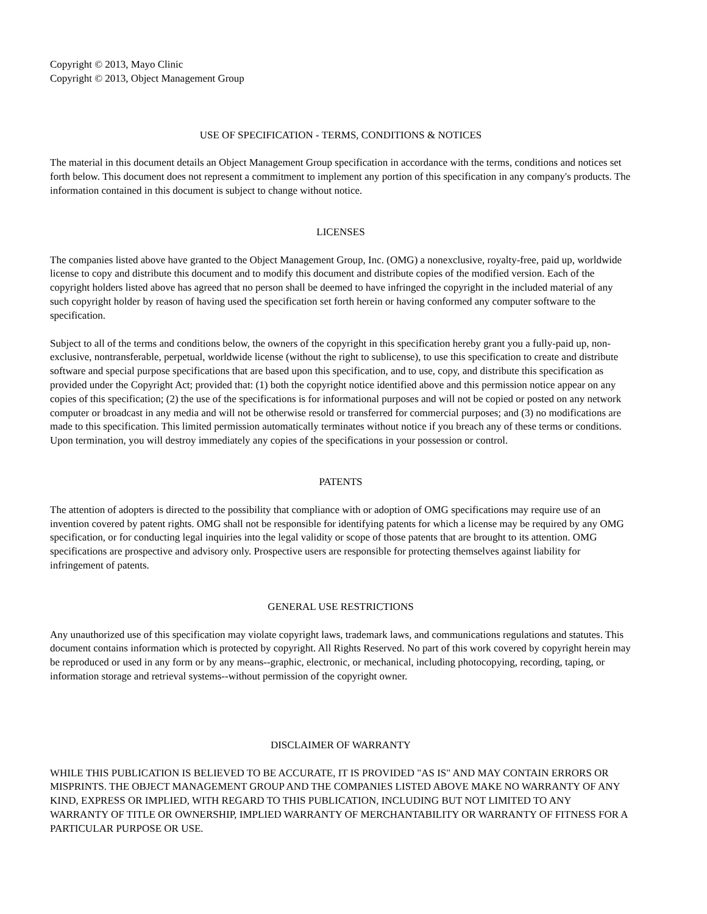Copyright © 2013, Mayo Clinic
Copyright © 2013, Object Management Group
USE OF SPECIFICATION - TERMS, CONDITIONS & NOTICES
The material in this document details an Object Management Group specification in accordance with the terms, conditions and notices set forth below. This document does not represent a commitment to implement any portion of this specification in any company's products. The information contained in this document is subject to change without notice.
LICENSES
The companies listed above have granted to the Object Management Group, Inc. (OMG) a nonexclusive, royalty-free, paid up, worldwide license to copy and distribute this document and to modify this document and distribute copies of the modified version. Each of the copyright holders listed above has agreed that no person shall be deemed to have infringed the copyright in the included material of any such copyright holder by reason of having used the specification set forth herein or having conformed any computer software to the specification.
Subject to all of the terms and conditions below, the owners of the copyright in this specification hereby grant you a fully-paid up, non-exclusive, nontransferable, perpetual, worldwide license (without the right to sublicense), to use this specification to create and distribute software and special purpose specifications that are based upon this specification, and to use, copy, and distribute this specification as provided under the Copyright Act; provided that: (1) both the copyright notice identified above and this permission notice appear on any copies of this specification; (2) the use of the specifications is for informational purposes and will not be copied or posted on any network computer or broadcast in any media and will not be otherwise resold or transferred for commercial purposes; and (3) no modifications are made to this specification. This limited permission automatically terminates without notice if you breach any of these terms or conditions. Upon termination, you will destroy immediately any copies of the specifications in your possession or control.
PATENTS
The attention of adopters is directed to the possibility that compliance with or adoption of OMG specifications may require use of an invention covered by patent rights. OMG shall not be responsible for identifying patents for which a license may be required by any OMG specification, or for conducting legal inquiries into the legal validity or scope of those patents that are brought to its attention. OMG specifications are prospective and advisory only. Prospective users are responsible for protecting themselves against liability for infringement of patents.
GENERAL USE RESTRICTIONS
Any unauthorized use of this specification may violate copyright laws, trademark laws, and communications regulations and statutes. This document contains information which is protected by copyright. All Rights Reserved. No part of this work covered by copyright herein may be reproduced or used in any form or by any means--graphic, electronic, or mechanical, including photocopying, recording, taping, or information storage and retrieval systems--without permission of the copyright owner.
DISCLAIMER OF WARRANTY
WHILE THIS PUBLICATION IS BELIEVED TO BE ACCURATE, IT IS PROVIDED "AS IS" AND MAY CONTAIN ERRORS OR MISPRINTS. THE OBJECT MANAGEMENT GROUP AND THE COMPANIES LISTED ABOVE MAKE NO WARRANTY OF ANY KIND, EXPRESS OR IMPLIED, WITH REGARD TO THIS PUBLICATION, INCLUDING BUT NOT LIMITED TO ANY WARRANTY OF TITLE OR OWNERSHIP, IMPLIED WARRANTY OF MERCHANTABILITY OR WARRANTY OF FITNESS FOR A PARTICULAR PURPOSE OR USE.